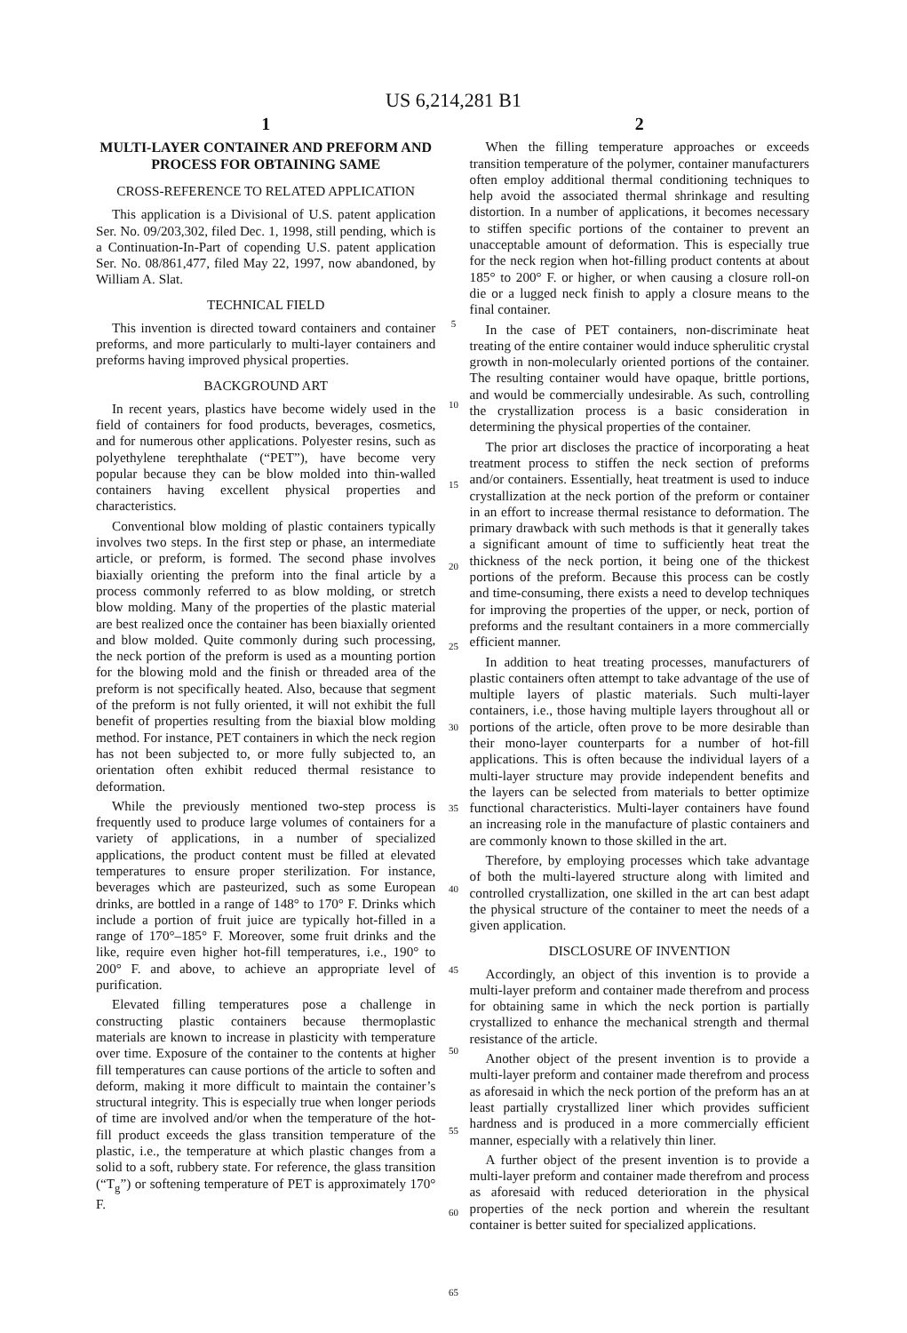US 6,214,281 B1
1
MULTI-LAYER CONTAINER AND PREFORM AND PROCESS FOR OBTAINING SAME
CROSS-REFERENCE TO RELATED APPLICATION
This application is a Divisional of U.S. patent application Ser. No. 09/203,302, filed Dec. 1, 1998, still pending, which is a Continuation-In-Part of copending U.S. patent application Ser. No. 08/861,477, filed May 22, 1997, now abandoned, by William A. Slat.
TECHNICAL FIELD
This invention is directed toward containers and container preforms, and more particularly to multi-layer containers and preforms having improved physical properties.
BACKGROUND ART
In recent years, plastics have become widely used in the field of containers for food products, beverages, cosmetics, and for numerous other applications. Polyester resins, such as polyethylene terephthalate (“PET”), have become very popular because they can be blow molded into thin-walled containers having excellent physical properties and characteristics.
Conventional blow molding of plastic containers typically involves two steps. In the first step or phase, an intermediate article, or preform, is formed. The second phase involves biaxially orienting the preform into the final article by a process commonly referred to as blow molding, or stretch blow molding. Many of the properties of the plastic material are best realized once the container has been biaxially oriented and blow molded. Quite commonly during such processing, the neck portion of the preform is used as a mounting portion for the blowing mold and the finish or threaded area of the preform is not specifically heated. Also, because that segment of the preform is not fully oriented, it will not exhibit the full benefit of properties resulting from the biaxial blow molding method. For instance, PET containers in which the neck region has not been subjected to, or more fully subjected to, an orientation often exhibit reduced thermal resistance to deformation.
While the previously mentioned two-step process is frequently used to produce large volumes of containers for a variety of applications, in a number of specialized applications, the product content must be filled at elevated temperatures to ensure proper sterilization. For instance, beverages which are pasteurized, such as some European drinks, are bottled in a range of 148° to 170° F. Drinks which include a portion of fruit juice are typically hot-filled in a range of 170°–185° F. Moreover, some fruit drinks and the like, require even higher hot-fill temperatures, i.e., 190° to 200° F. and above, to achieve an appropriate level of purification.
Elevated filling temperatures pose a challenge in constructing plastic containers because thermoplastic materials are known to increase in plasticity with temperature over time. Exposure of the container to the contents at higher fill temperatures can cause portions of the article to soften and deform, making it more difficult to maintain the container’s structural integrity. This is especially true when longer periods of time are involved and/or when the temperature of the hot-fill product exceeds the glass transition temperature of the plastic, i.e., the temperature at which plastic changes from a solid to a soft, rubbery state. For reference, the glass transition (“T<sub>g</sub>”) or softening temperature of PET is approximately 170° F.
5
10
15
20
25
30
35
40
45
50
55
60
65
2
When the filling temperature approaches or exceeds transition temperature of the polymer, container manufacturers often employ additional thermal conditioning techniques to help avoid the associated thermal shrinkage and resulting distortion. In a number of applications, it becomes necessary to stiffen specific portions of the container to prevent an unacceptable amount of deformation. This is especially true for the neck region when hot-filling product contents at about 185° to 200° F. or higher, or when causing a closure roll-on die or a lugged neck finish to apply a closure means to the final container.
In the case of PET containers, non-discriminate heat treating of the entire container would induce spherulitic crystal growth in non-molecularly oriented portions of the container. The resulting container would have opaque, brittle portions, and would be commercially undesirable. As such, controlling the crystallization process is a basic consideration in determining the physical properties of the container.
The prior art discloses the practice of incorporating a heat treatment process to stiffen the neck section of preforms and/or containers. Essentially, heat treatment is used to induce crystallization at the neck portion of the preform or container in an effort to increase thermal resistance to deformation. The primary drawback with such methods is that it generally takes a significant amount of time to sufficiently heat treat the thickness of the neck portion, it being one of the thickest portions of the preform. Because this process can be costly and time-consuming, there exists a need to develop techniques for improving the properties of the upper, or neck, portion of preforms and the resultant containers in a more commercially efficient manner.
In addition to heat treating processes, manufacturers of plastic containers often attempt to take advantage of the use of multiple layers of plastic materials. Such multi-layer containers, i.e., those having multiple layers throughout all or portions of the article, often prove to be more desirable than their mono-layer counterparts for a number of hot-fill applications. This is often because the individual layers of a multi-layer structure may provide independent benefits and the layers can be selected from materials to better optimize functional characteristics. Multi-layer containers have found an increasing role in the manufacture of plastic containers and are commonly known to those skilled in the art.
Therefore, by employing processes which take advantage of both the multi-layered structure along with limited and controlled crystallization, one skilled in the art can best adapt the physical structure of the container to meet the needs of a given application.
DISCLOSURE OF INVENTION
Accordingly, an object of this invention is to provide a multi-layer preform and container made therefrom and process for obtaining same in which the neck portion is partially crystallized to enhance the mechanical strength and thermal resistance of the article.
Another object of the present invention is to provide a multi-layer preform and container made therefrom and process as aforesaid in which the neck portion of the preform has an at least partially crystallized liner which provides sufficient hardness and is produced in a more commercially efficient manner, especially with a relatively thin liner.
A further object of the present invention is to provide a multi-layer preform and container made therefrom and process as aforesaid with reduced deterioration in the physical properties of the neck portion and wherein the resultant container is better suited for specialized applications.